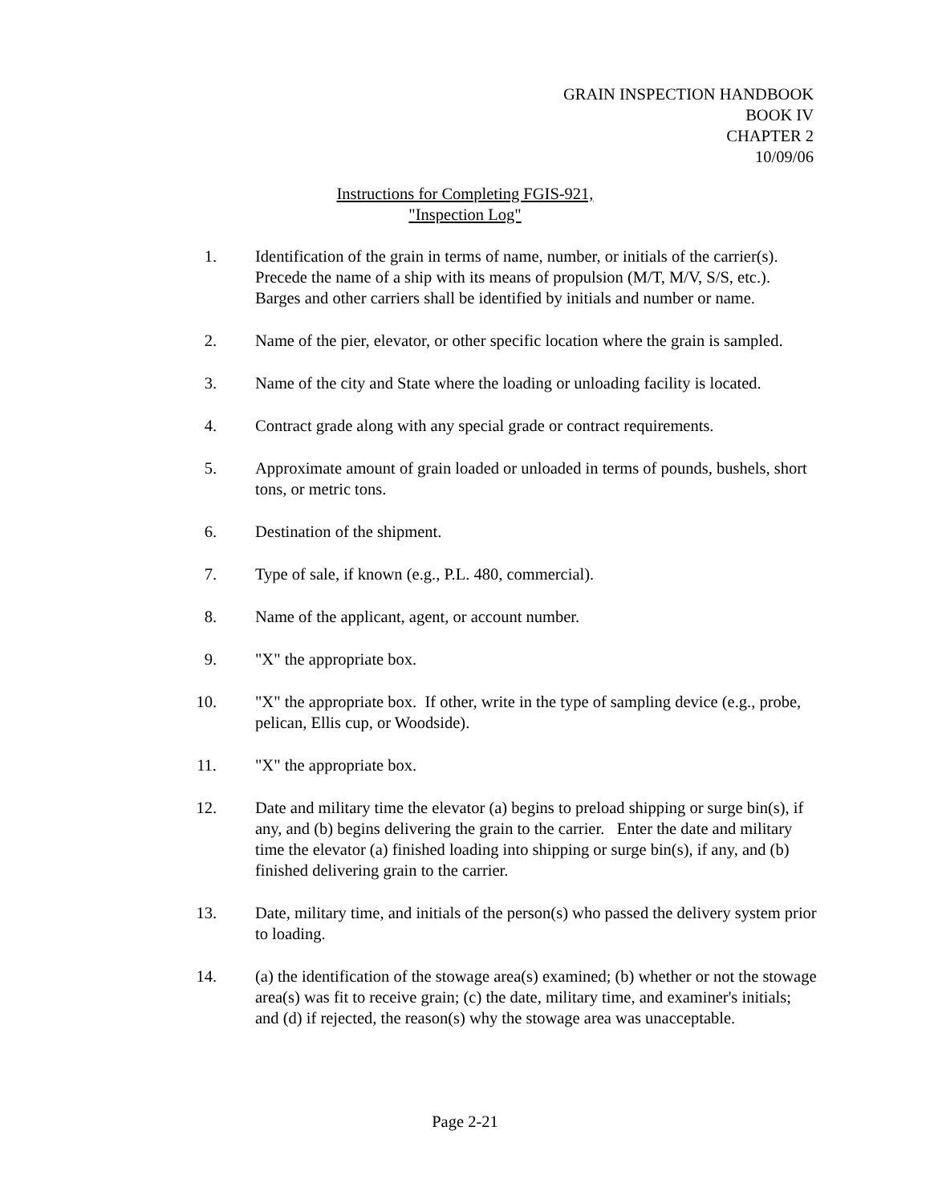GRAIN INSPECTION HANDBOOK
BOOK IV
CHAPTER 2
10/09/06
Instructions for Completing FGIS-921,
"Inspection Log"
1. Identification of the grain in terms of name, number, or initials of the carrier(s). Precede the name of a ship with its means of propulsion (M/T, M/V, S/S, etc.). Barges and other carriers shall be identified by initials and number or name.
2. Name of the pier, elevator, or other specific location where the grain is sampled.
3. Name of the city and State where the loading or unloading facility is located.
4. Contract grade along with any special grade or contract requirements.
5. Approximate amount of grain loaded or unloaded in terms of pounds, bushels, short tons, or metric tons.
6. Destination of the shipment.
7. Type of sale, if known (e.g., P.L. 480, commercial).
8. Name of the applicant, agent, or account number.
9. "X" the appropriate box.
10. "X" the appropriate box. If other, write in the type of sampling device (e.g., probe, pelican, Ellis cup, or Woodside).
11. "X" the appropriate box.
12. Date and military time the elevator (a) begins to preload shipping or surge bin(s), if any, and (b) begins delivering the grain to the carrier. Enter the date and military time the elevator (a) finished loading into shipping or surge bin(s), if any, and (b) finished delivering grain to the carrier.
13. Date, military time, and initials of the person(s) who passed the delivery system prior to loading.
14. (a) the identification of the stowage area(s) examined; (b) whether or not the stowage area(s) was fit to receive grain; (c) the date, military time, and examiner's initials; and (d) if rejected, the reason(s) why the stowage area was unacceptable.
Page 2-21